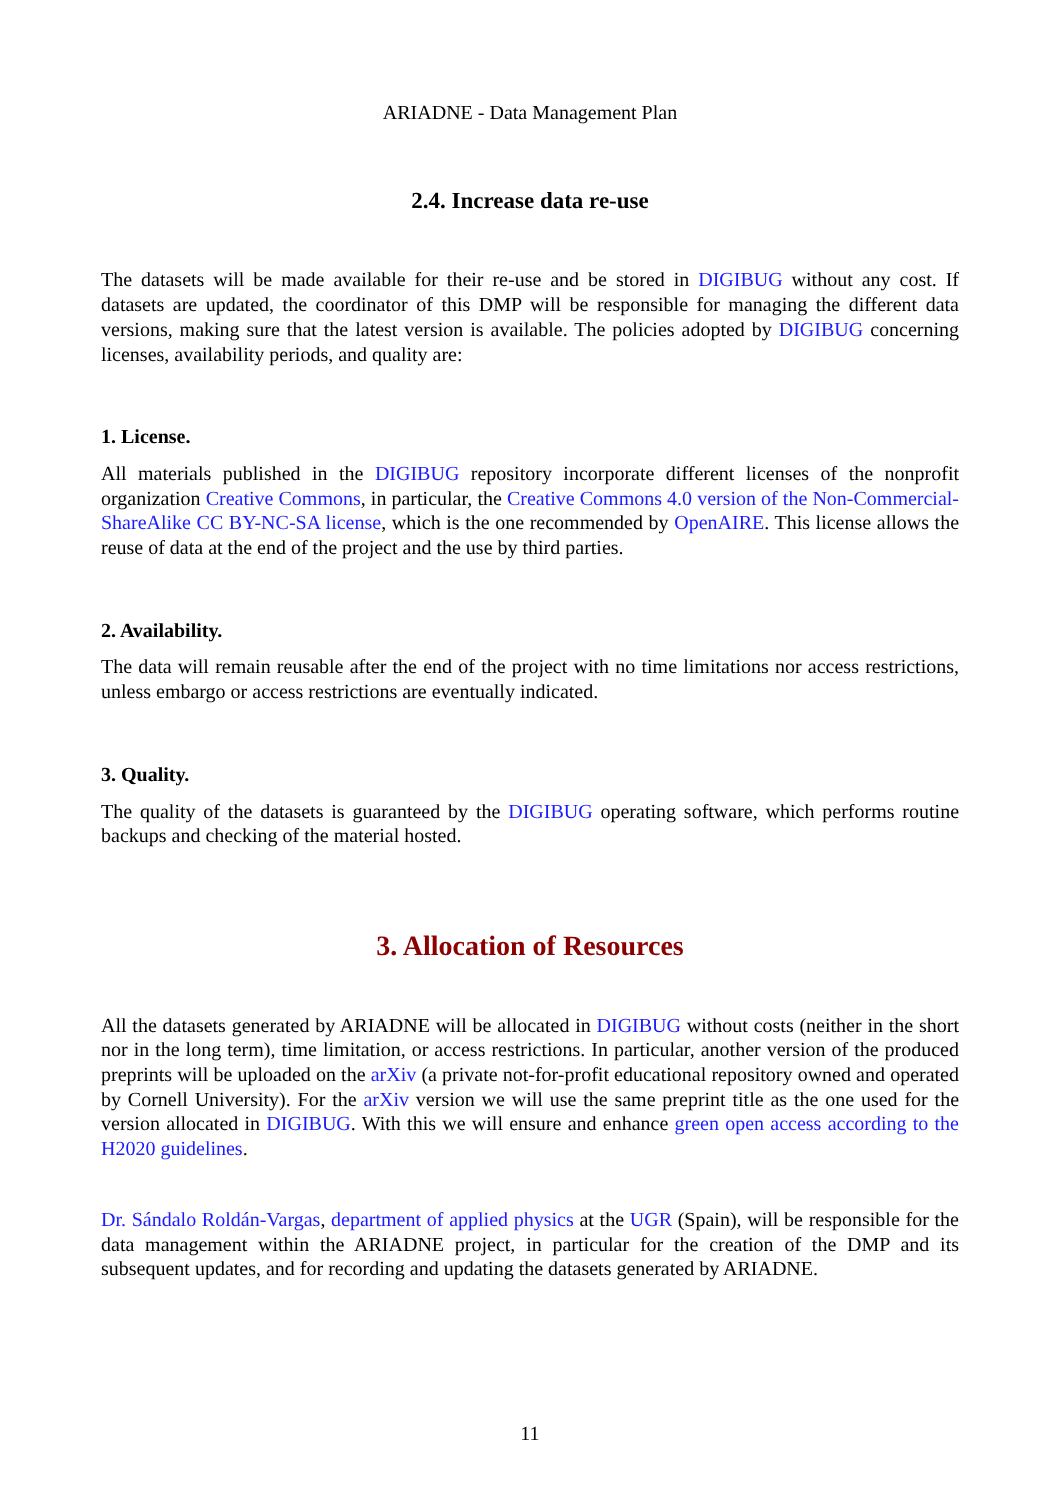ARIADNE - Data Management Plan
2.4. Increase data re-use
The datasets will be made available for their re-use and be stored in DIGIBUG without any cost. If datasets are updated, the coordinator of this DMP will be responsible for managing the different data versions, making sure that the latest version is available. The policies adopted by DIGIBUG concerning licenses, availability periods, and quality are:
1. License.
All materials published in the DIGIBUG repository incorporate different licenses of the nonprofit organization Creative Commons, in particular, the Creative Commons 4.0 version of the Non-Commercial-ShareAlike CC BY-NC-SA license, which is the one recommended by OpenAIRE. This license allows the reuse of data at the end of the project and the use by third parties.
2. Availability.
The data will remain reusable after the end of the project with no time limitations nor access restrictions, unless embargo or access restrictions are eventually indicated.
3. Quality.
The quality of the datasets is guaranteed by the DIGIBUG operating software, which performs routine backups and checking of the material hosted.
3. Allocation of Resources
All the datasets generated by ARIADNE will be allocated in DIGIBUG without costs (neither in the short nor in the long term), time limitation, or access restrictions. In particular, another version of the produced preprints will be uploaded on the arXiv (a private not-for-profit educational repository owned and operated by Cornell University). For the arXiv version we will use the same preprint title as the one used for the version allocated in DIGIBUG. With this we will ensure and enhance green open access according to the H2020 guidelines.
Dr. Sándalo Roldán-Vargas, department of applied physics at the UGR (Spain), will be responsible for the data management within the ARIADNE project, in particular for the creation of the DMP and its subsequent updates, and for recording and updating the datasets generated by ARIADNE.
11